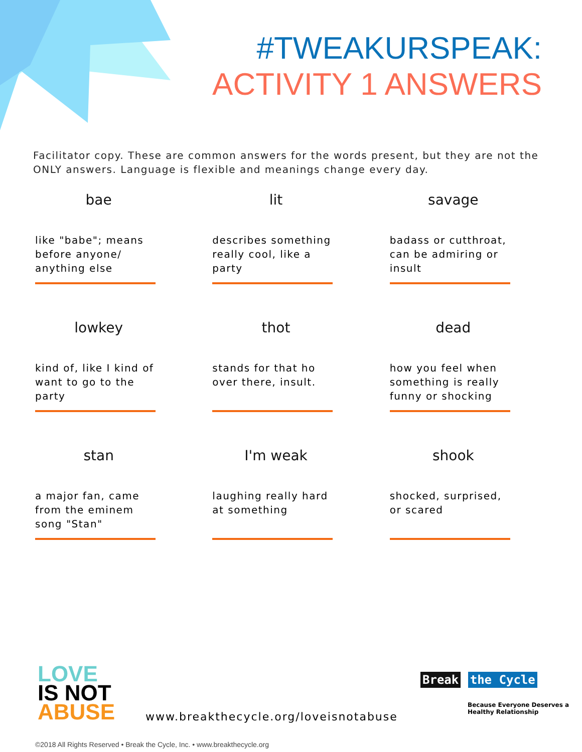#TWEAKURSPEAK:
ACTIVITY 1 ANSWERS
Facilitator copy. These are common answers for the words present, but they are not the ONLY answers. Language is flexible and meanings change every day.
bae
like "babe"; means before anyone/ anything else
lit
describes something really cool, like a party
savage
badass or cutthroat, can be admiring or insult
lowkey
kind of, like I kind of want to go to the party
thot
stands for that ho over there, insult.
dead
how you feel when something is really funny or shocking
stan
a major fan, came from the eminem song "Stan"
I'm weak
laughing really hard at something
shook
shocked, surprised, or scared
LOVE
IS NOT
ABUSE
Break the Cycle
Because Everyone Deserves a
Healthy Relationship
www.breakthecycle.org/loveisnotabuse
©2018 All Rights Reserved • Break the Cycle, Inc. • www.breakthecycle.org